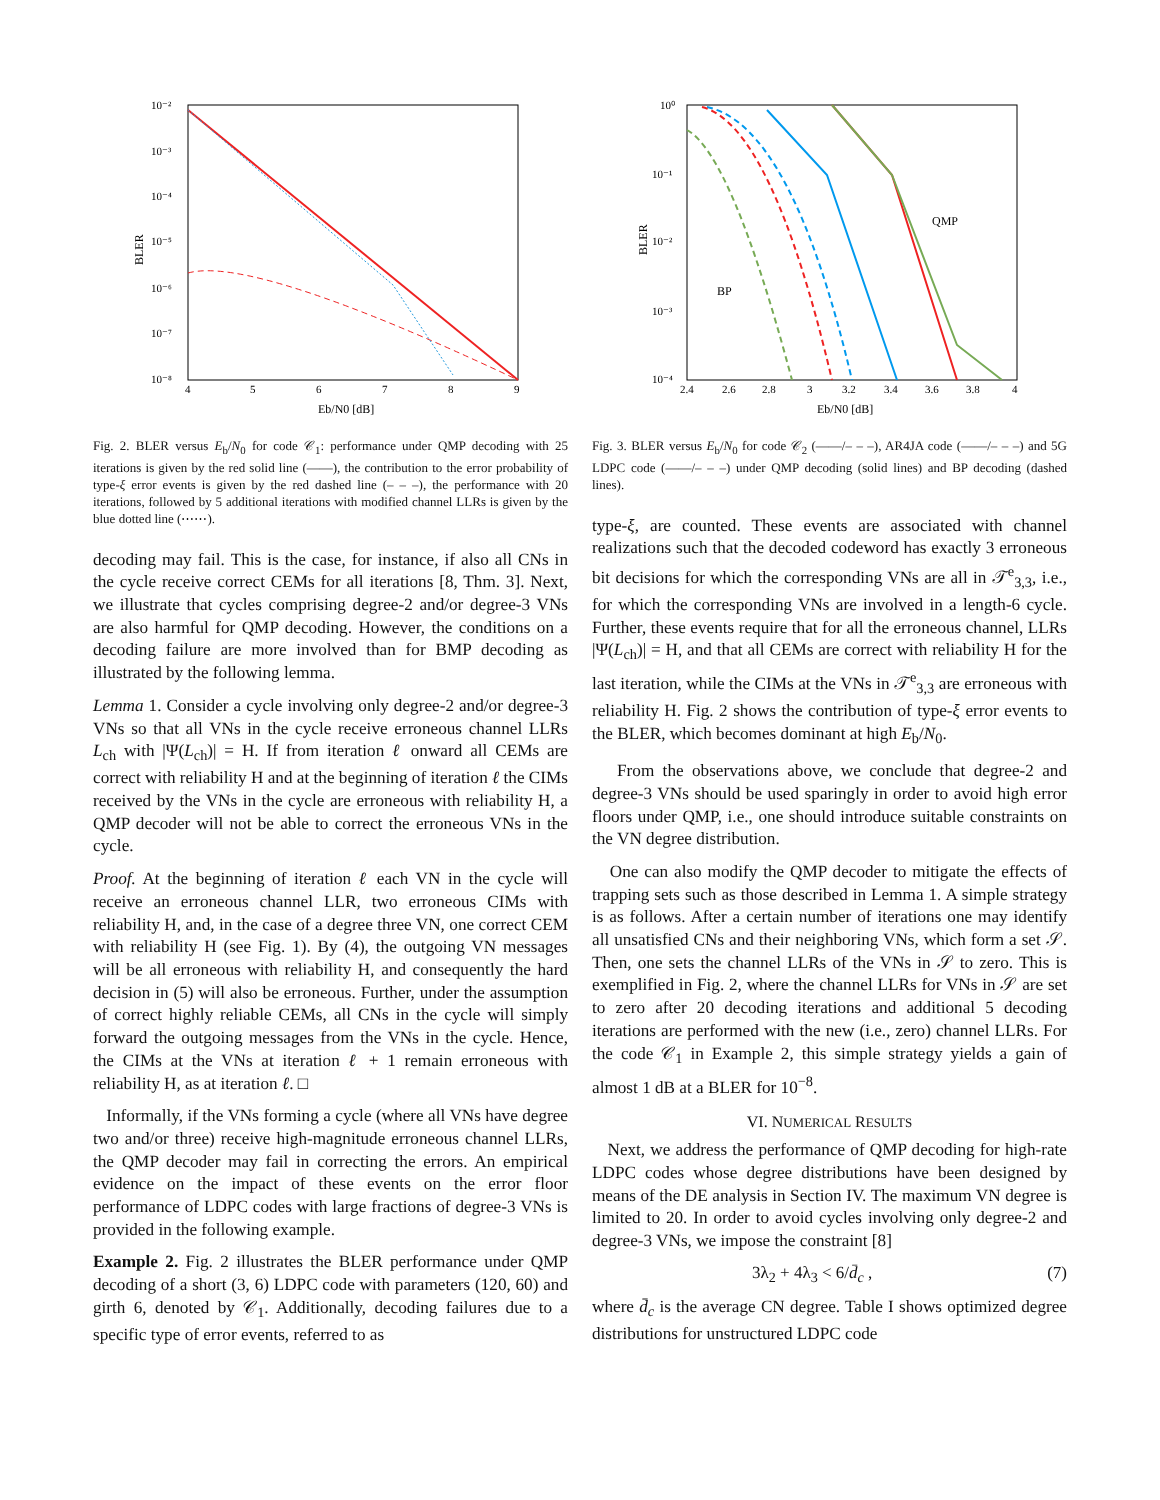BLER
10⁻²
10⁻³
10⁻⁴
10⁻⁵
10⁻⁶
10⁻⁷
10⁻⁸
4
5
6
7
8
9
Eb/N0 [dB]
Fig. 2. BLER versus E<sub>b</sub>/N<sub>0</sub> for code 𝒞<sub>1</sub>: performance under QMP decoding with 25 iterations is given by the red solid line (——), the contribution to the error probability of type-ξ error events is given by the red dashed line (– – –), the performance with 20 iterations, followed by 5 additional iterations with modified channel LLRs is given by the blue dotted line (⋯⋯).
decoding may fail. This is the case, for instance, if also all CNs in the cycle receive correct CEMs for all iterations [8, Thm. 3]. Next, we illustrate that cycles comprising degree-2 and/or degree-3 VNs are also harmful for QMP decoding. However, the conditions on a decoding failure are more involved than for BMP decoding as illustrated by the following lemma.
Lemma 1. Consider a cycle involving only degree-2 and/or degree-3 VNs so that all VNs in the cycle receive erroneous channel LLRs L<sub>ch</sub> with |Ψ(L<sub>ch</sub>)| = H. If from iteration ℓ onward all CEMs are correct with reliability H and at the beginning of iteration ℓ the CIMs received by the VNs in the cycle are erroneous with reliability H, a QMP decoder will not be able to correct the erroneous VNs in the cycle.
Proof. At the beginning of iteration ℓ each VN in the cycle will receive an erroneous channel LLR, two erroneous CIMs with reliability H, and, in the case of a degree three VN, one correct CEM with reliability H (see Fig. 1). By (4), the outgoing VN messages will be all erroneous with reliability H, and consequently the hard decision in (5) will also be erroneous. Further, under the assumption of correct highly reliable CEMs, all CNs in the cycle will simply forward the outgoing messages from the VNs in the cycle. Hence, the CIMs at the VNs at iteration ℓ + 1 remain erroneous with reliability H, as at iteration ℓ. □
Informally, if the VNs forming a cycle (where all VNs have degree two and/or three) receive high-magnitude erroneous channel LLRs, the QMP decoder may fail in correcting the errors. An empirical evidence on the impact of these events on the error floor performance of LDPC codes with large fractions of degree-3 VNs is provided in the following example.
Example 2. Fig. 2 illustrates the BLER performance under QMP decoding of a short (3, 6) LDPC code with parameters (120, 60) and girth 6, denoted by 𝒞<sub>1</sub>. Additionally, decoding failures due to a specific type of error events, referred to as
BLER
10⁰
10⁻¹
10⁻²
10⁻³
10⁻⁴
2.4
2.6
2.8
3
3.2
3.4
3.6
3.8
4
Eb/N0 [dB]
QMP
BP
Fig. 3. BLER versus E<sub>b</sub>/N<sub>0</sub> for code 𝒞<sub>2</sub> (——/– – –), AR4JA code (——/– – –) and 5G LDPC code (——/– – –) under QMP decoding (solid lines) and BP decoding (dashed lines).
type-ξ, are counted. These events are associated with channel realizations such that the decoded codeword has exactly 3 erroneous bit decisions for which the corresponding VNs are all in 𝒯<sup>e</sup><sub>3,3</sub>, i.e., for which the corresponding VNs are involved in a length-6 cycle. Further, these events require that for all the erroneous channel, LLRs |Ψ(L<sub>ch</sub>)| = H, and that all CEMs are correct with reliability H for the last iteration, while the CIMs at the VNs in 𝒯<sup>e</sup><sub>3,3</sub> are erroneous with reliability H. Fig. 2 shows the contribution of type-ξ error events to the BLER, which becomes dominant at high E<sub>b</sub>/N<sub>0</sub>.
From the observations above, we conclude that degree-2 and degree-3 VNs should be used sparingly in order to avoid high error floors under QMP, i.e., one should introduce suitable constraints on the VN degree distribution.
One can also modify the QMP decoder to mitigate the effects of trapping sets such as those described in Lemma 1. A simple strategy is as follows. After a certain number of iterations one may identify all unsatisfied CNs and their neighboring VNs, which form a set 𝒮. Then, one sets the channel LLRs of the VNs in 𝒮 to zero. This is exemplified in Fig. 2, where the channel LLRs for VNs in 𝒮 are set to zero after 20 decoding iterations and additional 5 decoding iterations are performed with the new (i.e., zero) channel LLRs. For the code 𝒞<sub>1</sub> in Example 2, this simple strategy yields a gain of almost 1 dB at a BLER for 10<sup>−8</sup>.
VI. NUMERICAL RESULTS
Next, we address the performance of QMP decoding for high-rate LDPC codes whose degree distributions have been designed by means of the DE analysis in Section IV. The maximum VN degree is limited to 20. In order to avoid cycles involving only degree-2 and degree-3 VNs, we impose the constraint [8]
3λ<sub>2</sub> + 4λ<sub>3</sub> < 6/d̄<sub>c</sub> , (7)
where d̄<sub>c</sub> is the average CN degree. Table I shows optimized degree distributions for unstructured LDPC code